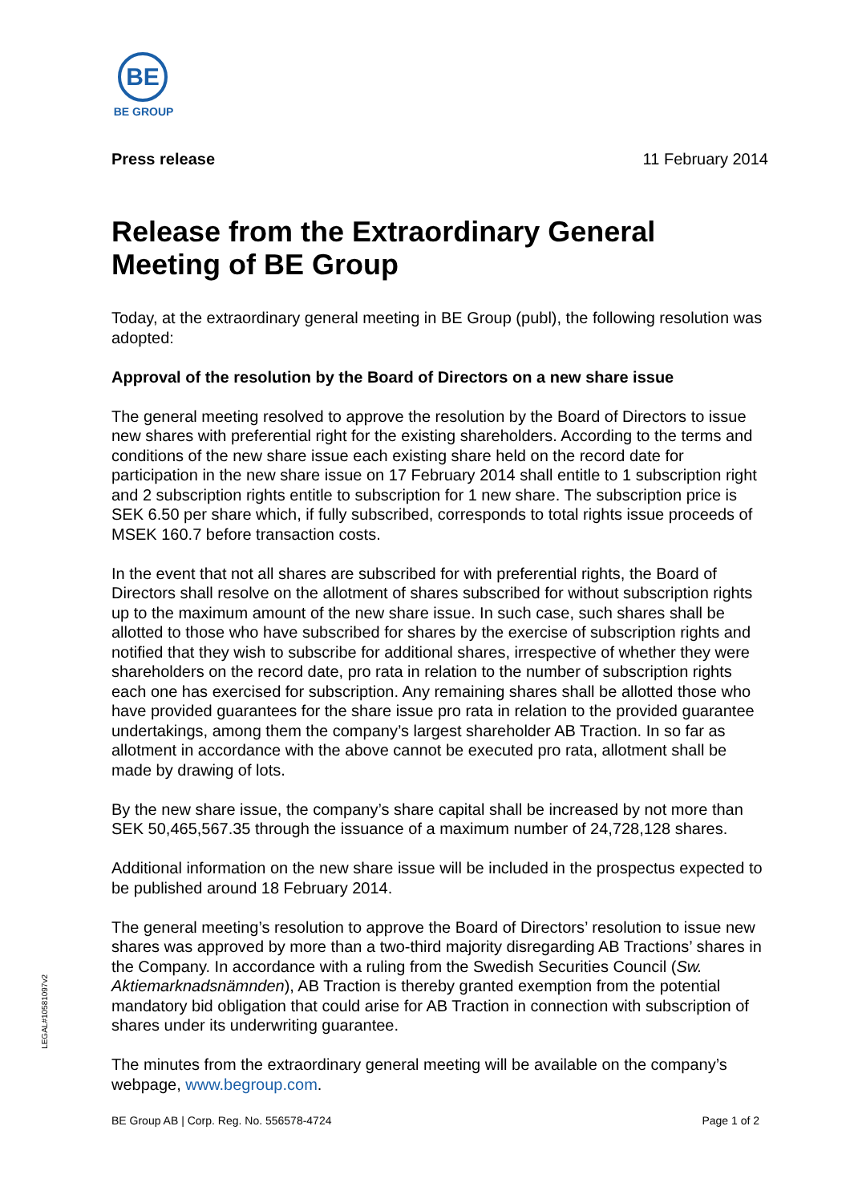BE
BE GROUP
Press release 11 February 2014
Release from the Extraordinary General Meeting of BE Group
Today, at the extraordinary general meeting in BE Group (publ), the following resolution was adopted:
Approval of the resolution by the Board of Directors on a new share issue
The general meeting resolved to approve the resolution by the Board of Directors to issue new shares with preferential right for the existing shareholders. According to the terms and conditions of the new share issue each existing share held on the record date for participation in the new share issue on 17 February 2014 shall entitle to 1 subscription right and 2 subscription rights entitle to subscription for 1 new share. The subscription price is SEK 6.50 per share which, if fully subscribed, corresponds to total rights issue proceeds of MSEK 160.7 before transaction costs.
In the event that not all shares are subscribed for with preferential rights, the Board of Directors shall resolve on the allotment of shares subscribed for without subscription rights up to the maximum amount of the new share issue. In such case, such shares shall be allotted to those who have subscribed for shares by the exercise of subscription rights and notified that they wish to subscribe for additional shares, irrespective of whether they were shareholders on the record date, pro rata in relation to the number of subscription rights each one has exercised for subscription. Any remaining shares shall be allotted those who have provided guarantees for the share issue pro rata in relation to the provided guarantee undertakings, among them the company’s largest shareholder AB Traction. In so far as allotment in accordance with the above cannot be executed pro rata, allotment shall be made by drawing of lots.
By the new share issue, the company’s share capital shall be increased by not more than SEK 50,465,567.35 through the issuance of a maximum number of 24,728,128 shares.
Additional information on the new share issue will be included in the prospectus expected to be published around 18 February 2014.
The general meeting’s resolution to approve the Board of Directors’ resolution to issue new shares was approved by more than a two-third majority disregarding AB Tractions’ shares in the Company. In accordance with a ruling from the Swedish Securities Council (Sw. Aktiemarknadsnämnden), AB Traction is thereby granted exemption from the potential mandatory bid obligation that could arise for AB Traction in connection with subscription of shares under its underwriting guarantee.
The minutes from the extraordinary general meeting will be available on the company’s webpage, www.begroup.com.
BE Group AB | Corp. Reg. No. 556578-4724 Page 1 of 2
LEGAL#10581097v2